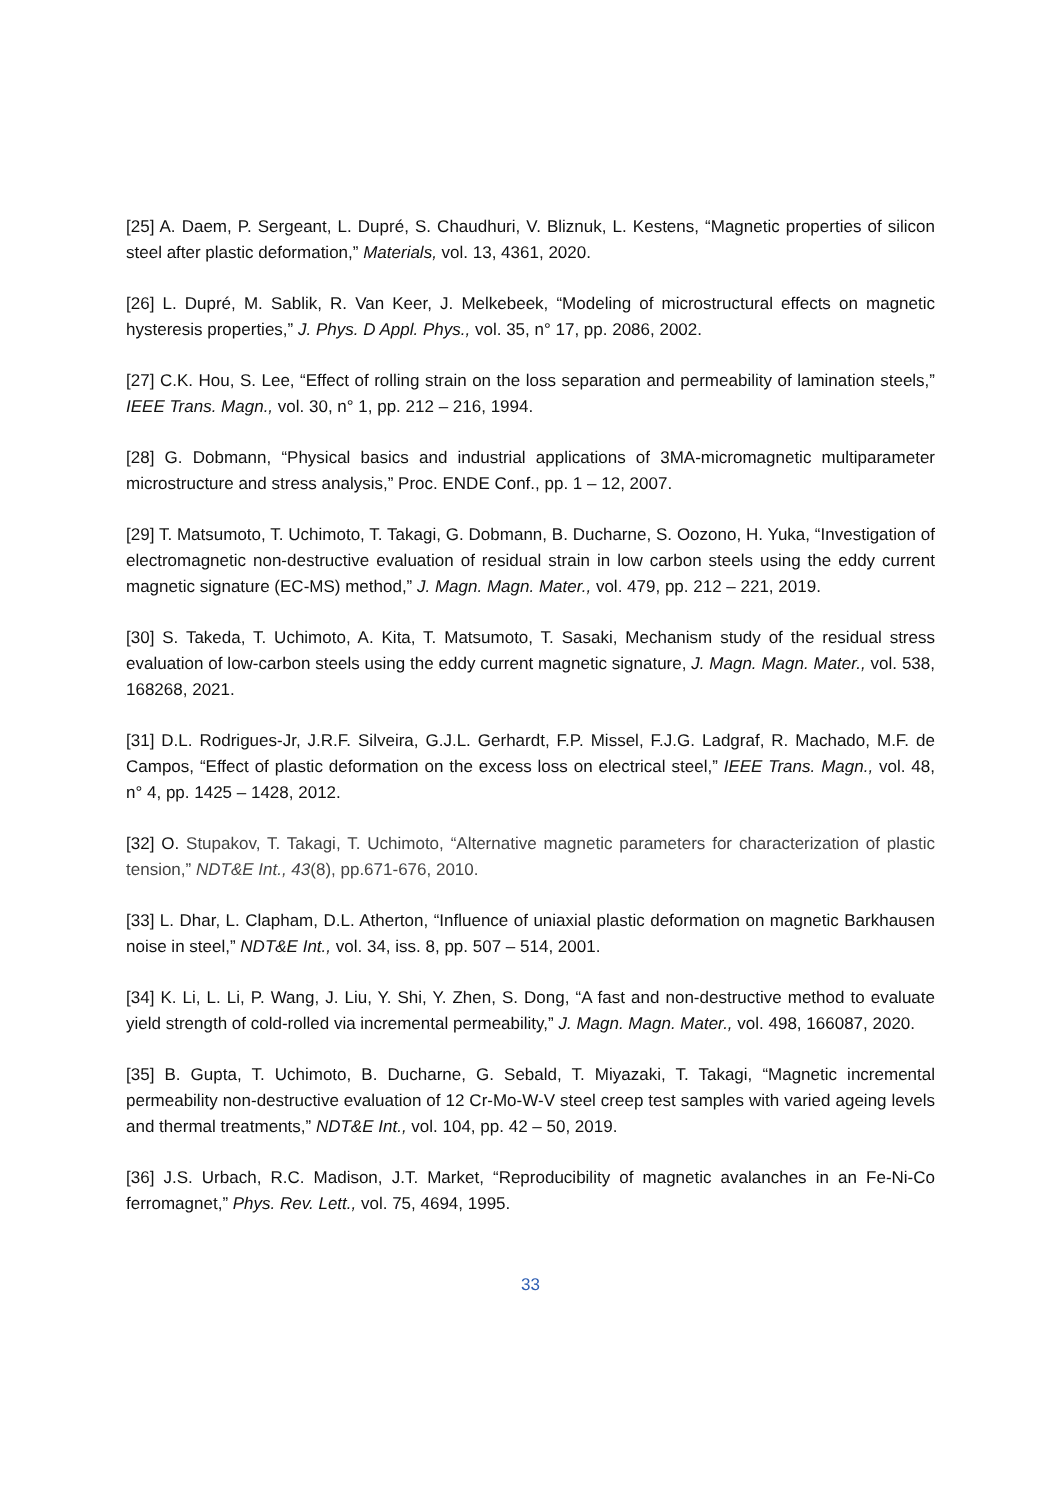[25] A. Daem, P. Sergeant, L. Dupré, S. Chaudhuri, V. Bliznuk, L. Kestens, “Magnetic properties of silicon steel after plastic deformation,” Materials, vol. 13, 4361, 2020.
[26] L. Dupré, M. Sablik, R. Van Keer, J. Melkebeek, “Modeling of microstructural effects on magnetic hysteresis properties,” J. Phys. D Appl. Phys., vol. 35, n° 17, pp. 2086, 2002.
[27] C.K. Hou, S. Lee, “Effect of rolling strain on the loss separation and permeability of lamination steels,” IEEE Trans. Magn., vol. 30, n° 1, pp. 212 – 216, 1994.
[28] G. Dobmann, “Physical basics and industrial applications of 3MA-micromagnetic multiparameter microstructure and stress analysis,” Proc. ENDE Conf., pp. 1 – 12, 2007.
[29] T. Matsumoto, T. Uchimoto, T. Takagi, G. Dobmann, B. Ducharne, S. Oozono, H. Yuka, “Investigation of electromagnetic non-destructive evaluation of residual strain in low carbon steels using the eddy current magnetic signature (EC-MS) method,” J. Magn. Magn. Mater., vol. 479, pp. 212 – 221, 2019.
[30] S. Takeda, T. Uchimoto, A. Kita, T. Matsumoto, T. Sasaki, Mechanism study of the residual stress evaluation of low-carbon steels using the eddy current magnetic signature, J. Magn. Magn. Mater., vol. 538, 168268, 2021.
[31] D.L. Rodrigues-Jr, J.R.F. Silveira, G.J.L. Gerhardt, F.P. Missel, F.J.G. Ladgraf, R. Machado, M.F. de Campos, “Effect of plastic deformation on the excess loss on electrical steel,” IEEE Trans. Magn., vol. 48, n° 4, pp. 1425 – 1428, 2012.
[32] O. Stupakov, T. Takagi, T. Uchimoto, “Alternative magnetic parameters for characterization of plastic tension,” NDT&E Int., 43(8), pp.671-676, 2010.
[33] L. Dhar, L. Clapham, D.L. Atherton, “Influence of uniaxial plastic deformation on magnetic Barkhausen noise in steel,” NDT&E Int., vol. 34, iss. 8, pp. 507 – 514, 2001.
[34] K. Li, L. Li, P. Wang, J. Liu, Y. Shi, Y. Zhen, S. Dong, “A fast and non-destructive method to evaluate yield strength of cold-rolled via incremental permeability,” J. Magn. Magn. Mater., vol. 498, 166087, 2020.
[35] B. Gupta, T. Uchimoto, B. Ducharne, G. Sebald, T. Miyazaki, T. Takagi, “Magnetic incremental permeability non-destructive evaluation of 12 Cr-Mo-W-V steel creep test samples with varied ageing levels and thermal treatments,” NDT&E Int., vol. 104, pp. 42 – 50, 2019.
[36] J.S. Urbach, R.C. Madison, J.T. Market, “Reproducibility of magnetic avalanches in an Fe-Ni-Co ferromagnet,” Phys. Rev. Lett., vol. 75, 4694, 1995.
33